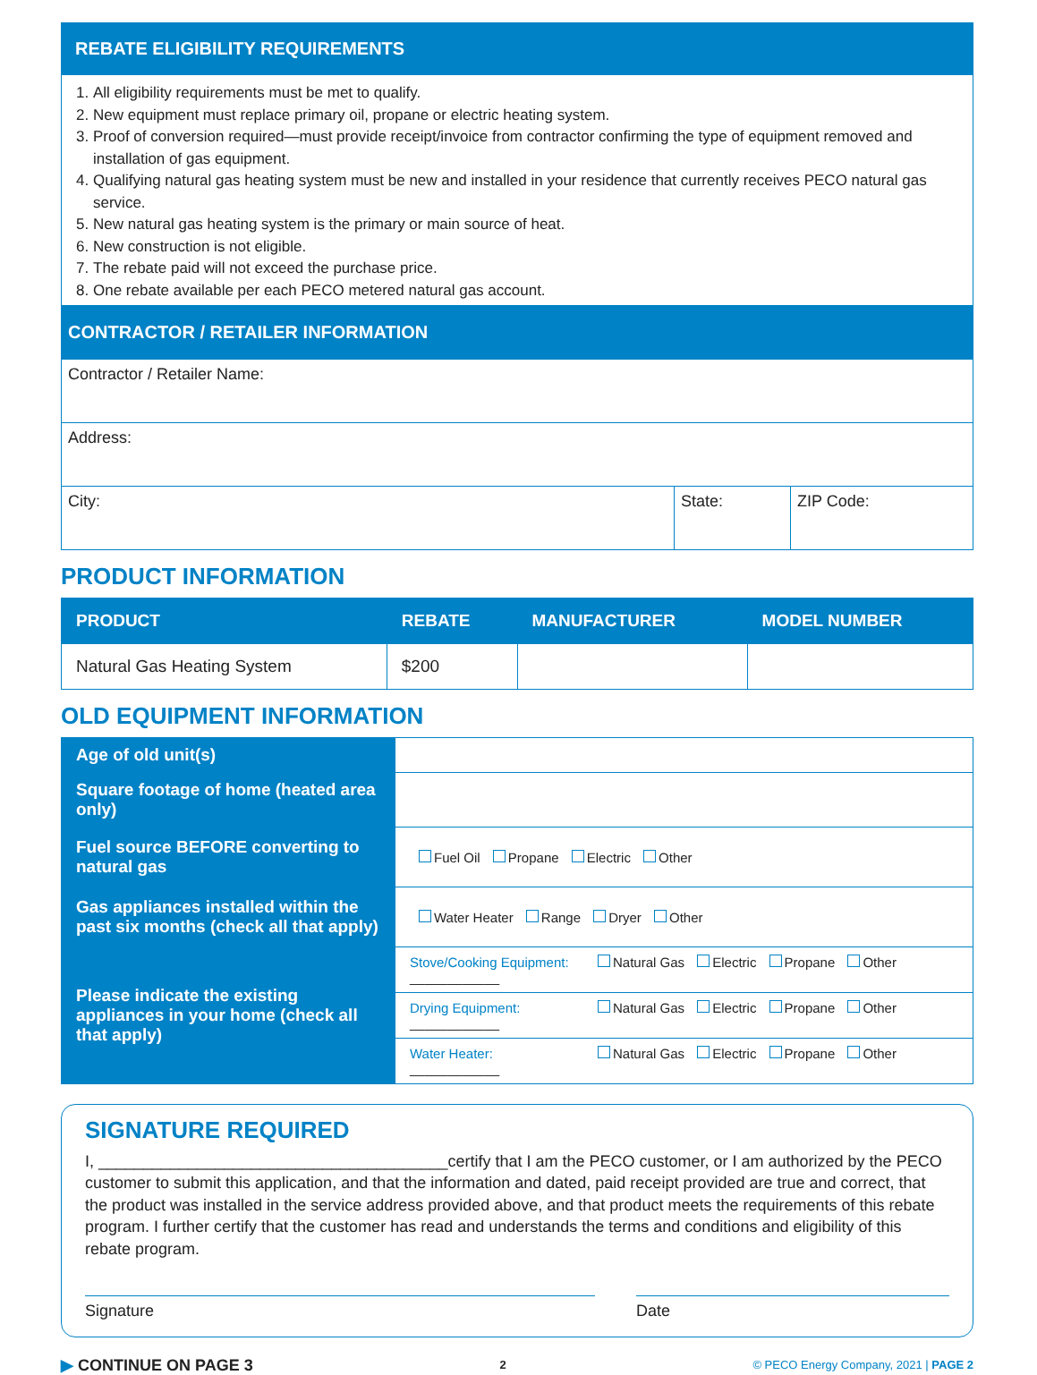REBATE ELIGIBILITY REQUIREMENTS
1. All eligibility requirements must be met to qualify.
2. New equipment must replace primary oil, propane or electric heating system.
3. Proof of conversion required—must provide receipt/invoice from contractor confirming the type of equipment removed and installation of gas equipment.
4. Qualifying natural gas heating system must be new and installed in your residence that currently receives PECO natural gas service.
5. New natural gas heating system is the primary or main source of heat.
6. New construction is not eligible.
7. The rebate paid will not exceed the purchase price.
8. One rebate available per each PECO metered natural gas account.
CONTRACTOR / RETAILER INFORMATION
| Contractor / Retailer Name: | | |
| Address: | | |
| City: | State: | ZIP Code: |
PRODUCT INFORMATION
| PRODUCT | REBATE | MANUFACTURER | MODEL NUMBER |
| --- | --- | --- | --- |
| Natural Gas Heating System | $200 | | |
OLD EQUIPMENT INFORMATION
| Age of old unit(s) | |
| Square footage of home (heated area only) | |
| Fuel source BEFORE converting to natural gas | Fuel Oil Propane Electric Other |
| Gas appliances installed within the past six months (check all that apply) | Water Heater Range Dryer Other |
| Please indicate the existing appliances in your home (check all that apply) | Stove/Cooking Equipment: Natural Gas Electric Propane Other ____________ |
| | Drying Equipment: Natural Gas Electric Propane Other ____________ |
| | Water Heater: Natural Gas Electric Propane Other ____________ |
SIGNATURE REQUIRED
I, _______________________________________certify that I am the PECO customer, or I am authorized by the PECO customer to submit this application, and that the information and dated, paid receipt provided are true and correct, that the product was installed in the service address provided above, and that product meets the requirements of this rebate program. I further certify that the customer has read and understands the terms and conditions and eligibility of this rebate program.
Signature Date
▶ CONTINUE ON PAGE 3 2 © PECO Energy Company, 2021 | PAGE 2